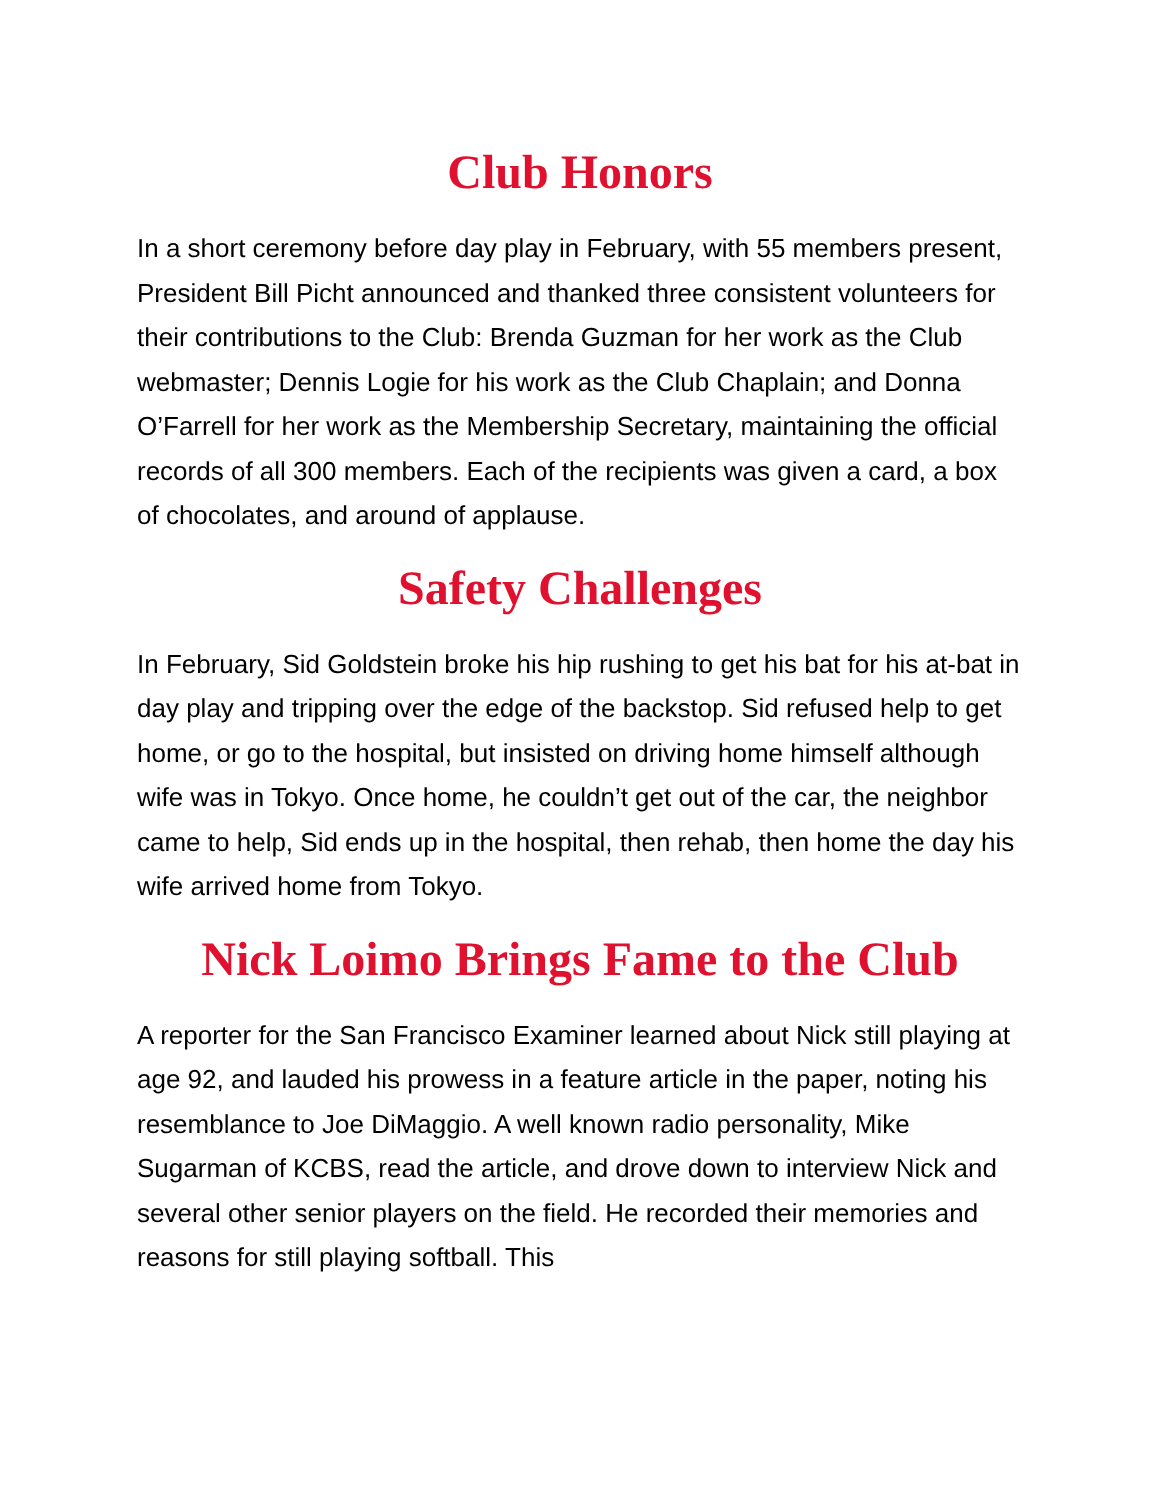Club Honors
In a short ceremony before day play in February, with 55 members present, President Bill Picht announced and thanked three consistent volunteers for their contributions to the Club: Brenda Guzman for her work as the Club webmaster; Dennis Logie for his work as the Club Chaplain; and Donna O’Farrell for her work as the Membership Secretary, maintaining the official records of all 300 members. Each of the recipients was given a card, a box of chocolates, and around of applause.
Safety Challenges
In February, Sid Goldstein broke his hip rushing to get his bat for his at-bat in day play and tripping over the edge of the backstop. Sid refused help to get home, or go to the hospital, but insisted on driving home himself although wife was in Tokyo. Once home, he couldn’t get out of the car, the neighbor came to help, Sid ends up in the hospital, then rehab, then home the day his wife arrived home from Tokyo.
Nick Loimo Brings Fame to the Club
A reporter for the San Francisco Examiner learned about Nick still playing at age 92, and lauded his prowess in a feature article in the paper, noting his resemblance to Joe DiMaggio. A well known radio personality, Mike Sugarman of KCBS, read the article, and drove down to interview Nick and several other senior players on the field. He recorded their memories and reasons for still playing softball. This